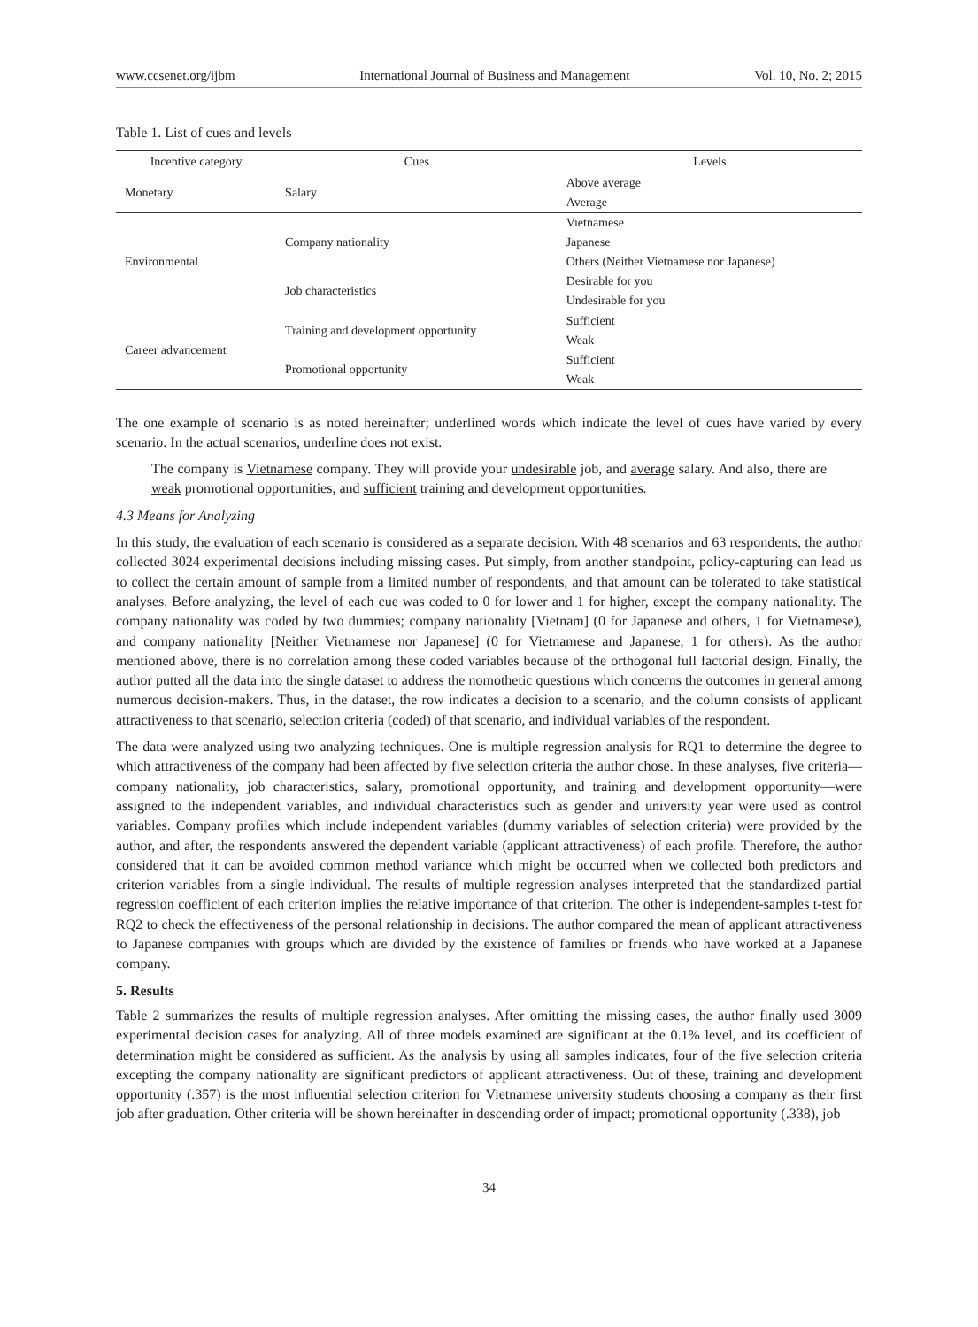www.ccsenet.org/ijbm International Journal of Business and Management Vol. 10, No. 2; 2015
Table 1. List of cues and levels
| Incentive category | Cues | Levels |
| --- | --- | --- |
| Monetary | Salary | Above average |
| | | Average |
| Environmental | Company nationality | Vietnamese |
| | | Japanese |
| | | Others (Neither Vietnamese nor Japanese) |
| | Job characteristics | Desirable for you |
| | | Undesirable for you |
| Career advancement | Training and development opportunity | Sufficient |
| | | Weak |
| | Promotional opportunity | Sufficient |
| | | Weak |
The one example of scenario is as noted hereinafter; underlined words which indicate the level of cues have varied by every scenario. In the actual scenarios, underline does not exist.
The company is Vietnamese company. They will provide your undesirable job, and average salary. And also, there are weak promotional opportunities, and sufficient training and development opportunities.
4.3 Means for Analyzing
In this study, the evaluation of each scenario is considered as a separate decision. With 48 scenarios and 63 respondents, the author collected 3024 experimental decisions including missing cases. Put simply, from another standpoint, policy-capturing can lead us to collect the certain amount of sample from a limited number of respondents, and that amount can be tolerated to take statistical analyses. Before analyzing, the level of each cue was coded to 0 for lower and 1 for higher, except the company nationality. The company nationality was coded by two dummies; company nationality [Vietnam] (0 for Japanese and others, 1 for Vietnamese), and company nationality [Neither Vietnamese nor Japanese] (0 for Vietnamese and Japanese, 1 for others). As the author mentioned above, there is no correlation among these coded variables because of the orthogonal full factorial design. Finally, the author putted all the data into the single dataset to address the nomothetic questions which concerns the outcomes in general among numerous decision-makers. Thus, in the dataset, the row indicates a decision to a scenario, and the column consists of applicant attractiveness to that scenario, selection criteria (coded) of that scenario, and individual variables of the respondent.
The data were analyzed using two analyzing techniques. One is multiple regression analysis for RQ1 to determine the degree to which attractiveness of the company had been affected by five selection criteria the author chose. In these analyses, five criteria—company nationality, job characteristics, salary, promotional opportunity, and training and development opportunity—were assigned to the independent variables, and individual characteristics such as gender and university year were used as control variables. Company profiles which include independent variables (dummy variables of selection criteria) were provided by the author, and after, the respondents answered the dependent variable (applicant attractiveness) of each profile. Therefore, the author considered that it can be avoided common method variance which might be occurred when we collected both predictors and criterion variables from a single individual. The results of multiple regression analyses interpreted that the standardized partial regression coefficient of each criterion implies the relative importance of that criterion. The other is independent-samples t-test for RQ2 to check the effectiveness of the personal relationship in decisions. The author compared the mean of applicant attractiveness to Japanese companies with groups which are divided by the existence of families or friends who have worked at a Japanese company.
5. Results
Table 2 summarizes the results of multiple regression analyses. After omitting the missing cases, the author finally used 3009 experimental decision cases for analyzing. All of three models examined are significant at the 0.1% level, and its coefficient of determination might be considered as sufficient. As the analysis by using all samples indicates, four of the five selection criteria excepting the company nationality are significant predictors of applicant attractiveness. Out of these, training and development opportunity (.357) is the most influential selection criterion for Vietnamese university students choosing a company as their first job after graduation. Other criteria will be shown hereinafter in descending order of impact; promotional opportunity (.338), job
34